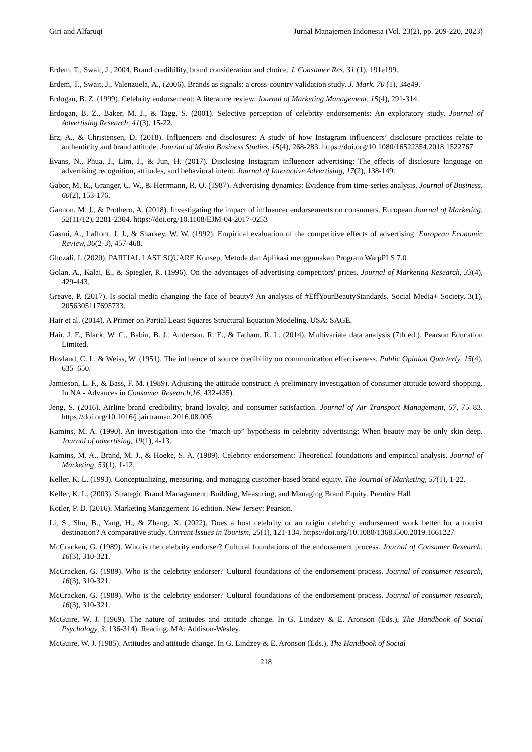Giri and Alfaruqi Jurnal Manajemen Indonesia (Vol. 23(2), pp. 209-220, 2023)
Erdem, T., Swait, J., 2004. Brand credibility, brand consideration and choice. J. Consumer Res. 31 (1), 191e199.
Erdem, T., Swait, J., Valenzuela, A., (2006). Brands as signals: a cross-country validation study. J. Mark. 70 (1), 34e49.
Erdogan, B. Z. (1999). Celebrity endorsement: A literature review. Journal of Marketing Management, 15(4), 291-314.
Erdogan, B. Z., Baker, M. J., & Tagg, S. (2001). Selective perception of celebrity endorsements: An exploratory study. Journal of Advertising Research, 41(3), 15-22.
Erz, A., & Christensen, D. (2018). Influencers and disclosures: A study of how Instagram influencers’ disclosure practices relate to authenticity and brand attitude. Journal of Media Business Studies, 15(4), 268-283. https://doi.org/10.1080/16522354.2018.1522767
Evans, N., Phua, J., Lim, J., & Jun, H. (2017). Disclosing Instagram influencer advertising: The effects of disclosure language on advertising recognition, attitudes, and behavioral intent. Journal of Interactive Advertising, 17(2), 138-149.
Gabor, M. R., Granger, C. W., & Herrmann, R. O. (1987). Advertising dynamics: Evidence from time-series analysis. Journal of Business, 60(2), 153-176.
Gannon, M. J., & Prothero, A. (2018). Investigating the impact of influencer endorsements on consumers. European Journal of Marketing, 52(11/12), 2281-2304. https://doi.org/10.1108/EJM-04-2017-0253
Gasmi, A., Laffont, J. J., & Sharkey, W. W. (1992). Empirical evaluation of the competitive effects of advertising. European Economic Review, 36(2-3), 457-468.
Ghozali, I. (2020). PARTIAL LAST SQUARE Konsep, Metode dan Aplikasi menggunakan Program WarpPLS 7.0
Golan, A., Kalai, E., & Spiegler, R. (1996). On the advantages of advertising competitors' prices. Journal of Marketing Research, 33(4), 429-443.
Greave, P. (2017). Is social media changing the face of beauty? An analysis of #EffYourBeautyStandards. Social Media+ Society, 3(1), 2056305117695733.
Hair et al. (2014). A Primer on Partial Least Squares Structural Equation Modeling. USA: SAGE.
Hair, J. F., Black, W. C., Babin, B. J., Anderson, R. E., & Tatham, R. L. (2014). Multivariate data analysis (7th ed.). Pearson Education Limited.
Hovland, C. I., & Weiss, W. (1951). The influence of source credibility on communication effectiveness. Public Opinion Quarterly, 15(4), 635–650.
Jamieson, L. F., & Bass, F. M. (1989). Adjusting the attitude construct: A preliminary investigation of consumer attitude toward shopping. In NA - Advances in Consumer Research,16, 432-435).
Jeng, S. (2016). Airline brand credibility, brand loyalty, and consumer satisfaction. Journal of Air Transport Management, 57, 75–83. https://doi.org/10.1016/j.jairtraman.2016.08.005
Kamins, M. A. (1990). An investigation into the “match-up” hypothesis in celebrity advertising: When beauty may be only skin deep. Journal of advertising, 19(1), 4-13.
Kamins, M. A., Brand, M. J., & Hoeke, S. A. (1989). Celebrity endorsement: Theoretical foundations and empirical analysis. Journal of Marketing, 53(1), 1-12.
Keller, K. L. (1993). Conceptualizing, measuring, and managing customer-based brand equity. The Journal of Marketing, 57(1), 1-22.
Keller, K. L. (2003). Strategic Brand Management: Building, Measuring, and Managing Brand Equity. Prentice Hall
Kotler, P. D. (2016). Marketing Management 16 edition. New Jersey: Pearson.
Li, S., Shu, B., Yang, H., & Zhang, X. (2022). Does a host celebrity or an origin celebrity endorsement work better for a tourist destination? A comparative study. Current Issues in Tourism, 25(1), 121-134. https://doi.org/10.1080/13683500.2019.1661227
McCracken, G. (1989). Who is the celebrity endorser? Cultural foundations of the endorsement process. Journal of Consumer Research, 16(3), 310-321.
McCracken, G. (1989). Who is the celebrity endorser? Cultural foundations of the endorsement process. Journal of consumer research, 16(3), 310-321.
McCracken, G. (1989). Who is the celebrity endorser? Cultural foundations of the endorsement process. Journal of consumer research, 16(3), 310-321.
McGuire, W. J. (1969). The nature of attitudes and attitude change. In G. Lindzey & E. Aronson (Eds.), The Handbook of Social Psychology, 3, 136-314). Reading, MA: Addison-Wesley.
McGuire, W. J. (1985). Attitudes and attitude change. In G. Lindzey & E. Aronson (Eds.), The Handbook of Social
218